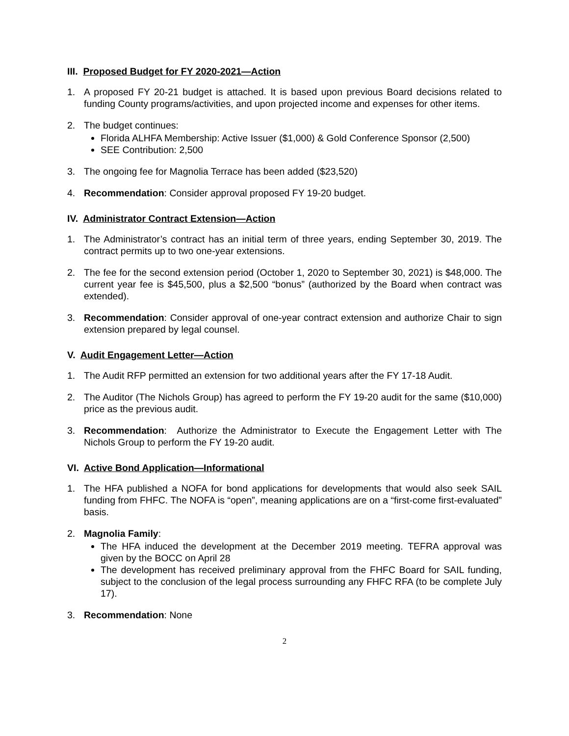III. Proposed Budget for FY 2020-2021—Action
1. A proposed FY 20-21 budget is attached. It is based upon previous Board decisions related to funding County programs/activities, and upon projected income and expenses for other items.
2. The budget continues:
Florida ALHFA Membership: Active Issuer ($1,000) & Gold Conference Sponsor (2,500)
SEE Contribution: 2,500
3. The ongoing fee for Magnolia Terrace has been added ($23,520)
4. Recommendation: Consider approval proposed FY 19-20 budget.
IV. Administrator Contract Extension—Action
1. The Administrator’s contract has an initial term of three years, ending September 30, 2019. The contract permits up to two one-year extensions.
2. The fee for the second extension period (October 1, 2020 to September 30, 2021) is $48,000. The current year fee is $45,500, plus a $2,500 “bonus” (authorized by the Board when contract was extended).
3. Recommendation: Consider approval of one-year contract extension and authorize Chair to sign extension prepared by legal counsel.
V. Audit Engagement Letter—Action
1. The Audit RFP permitted an extension for two additional years after the FY 17-18 Audit.
2. The Auditor (The Nichols Group) has agreed to perform the FY 19-20 audit for the same ($10,000) price as the previous audit.
3. Recommendation: Authorize the Administrator to Execute the Engagement Letter with The Nichols Group to perform the FY 19-20 audit.
VI. Active Bond Application—Informational
1. The HFA published a NOFA for bond applications for developments that would also seek SAIL funding from FHFC. The NOFA is “open”, meaning applications are on a “first-come first-evaluated” basis.
2. Magnolia Family:
The HFA induced the development at the December 2019 meeting. TEFRA approval was given by the BOCC on April 28
The development has received preliminary approval from the FHFC Board for SAIL funding, subject to the conclusion of the legal process surrounding any FHFC RFA (to be complete July 17).
3. Recommendation: None
2